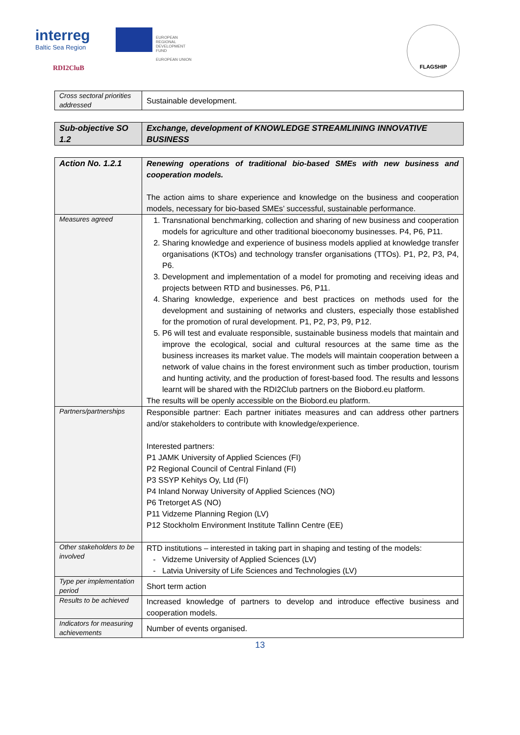interreg
Baltic Sea Region
EUROPEAN
REGIONAL
DEVELOPMENT
FUND
EUROPEAN UNION
RDI2CluB
FLAGSHIP
| Cross sectoral priorities addressed | Sustainable development. |
| Sub-objective SO 1.2 | Exchange, development of KNOWLEDGE STREAMLINING INNOVATIVE BUSINESS |
| Action No. 1.2.1 | Renewing operations of traditional bio-based SMEs with new business and cooperation models. The action aims to share experience and knowledge on the business and cooperation models, necessary for bio-based SMEs’ successful, sustainable performance. |
| Measures agreed | 1. Transnational benchmarking, collection and sharing of new business and cooperation models for agriculture and other traditional bioeconomy businesses. P4, P6, P11. 2. Sharing knowledge and experience of business models applied at knowledge transfer organisations (KTOs) and technology transfer organisations (TTOs). P1, P2, P3, P4, P6. 3. Development and implementation of a model for promoting and receiving ideas and projects between RTD and businesses. P6, P11. 4. Sharing knowledge, experience and best practices on methods used for the development and sustaining of networks and clusters, especially those established for the promotion of rural development. P1, P2, P3, P9, P12. 5. P6 will test and evaluate responsible, sustainable business models that maintain and improve the ecological, social and cultural resources at the same time as the business increases its market value. The models will maintain cooperation between a network of value chains in the forest environment such as timber production, tourism and hunting activity, and the production of forest-based food. The results and lessons learnt will be shared with the RDI2Club partners on the Biobord.eu platform. The results will be openly accessible on the Biobord.eu platform. |
| Partners/partnerships | Responsible partner: Each partner initiates measures and can address other partners and/or stakeholders to contribute with knowledge/experience. Interested partners: P1 JAMK University of Applied Sciences (FI) P2 Regional Council of Central Finland (FI) P3 SSYP Kehitys Oy, Ltd (FI) P4 Inland Norway University of Applied Sciences (NO) P6 Tretorget AS (NO) P11 Vidzeme Planning Region (LV) P12 Stockholm Environment Institute Tallinn Centre (EE) |
| Other stakeholders to be involved | RTD institutions – interested in taking part in shaping and testing of the models: Vidzeme University of Applied Sciences (LV) Latvia University of Life Sciences and Technologies (LV) |
| Type per implementation period | Short term action |
| Results to be achieved | Increased knowledge of partners to develop and introduce effective business and cooperation models. |
| Indicators for measuring achievements | Number of events organised. |
13